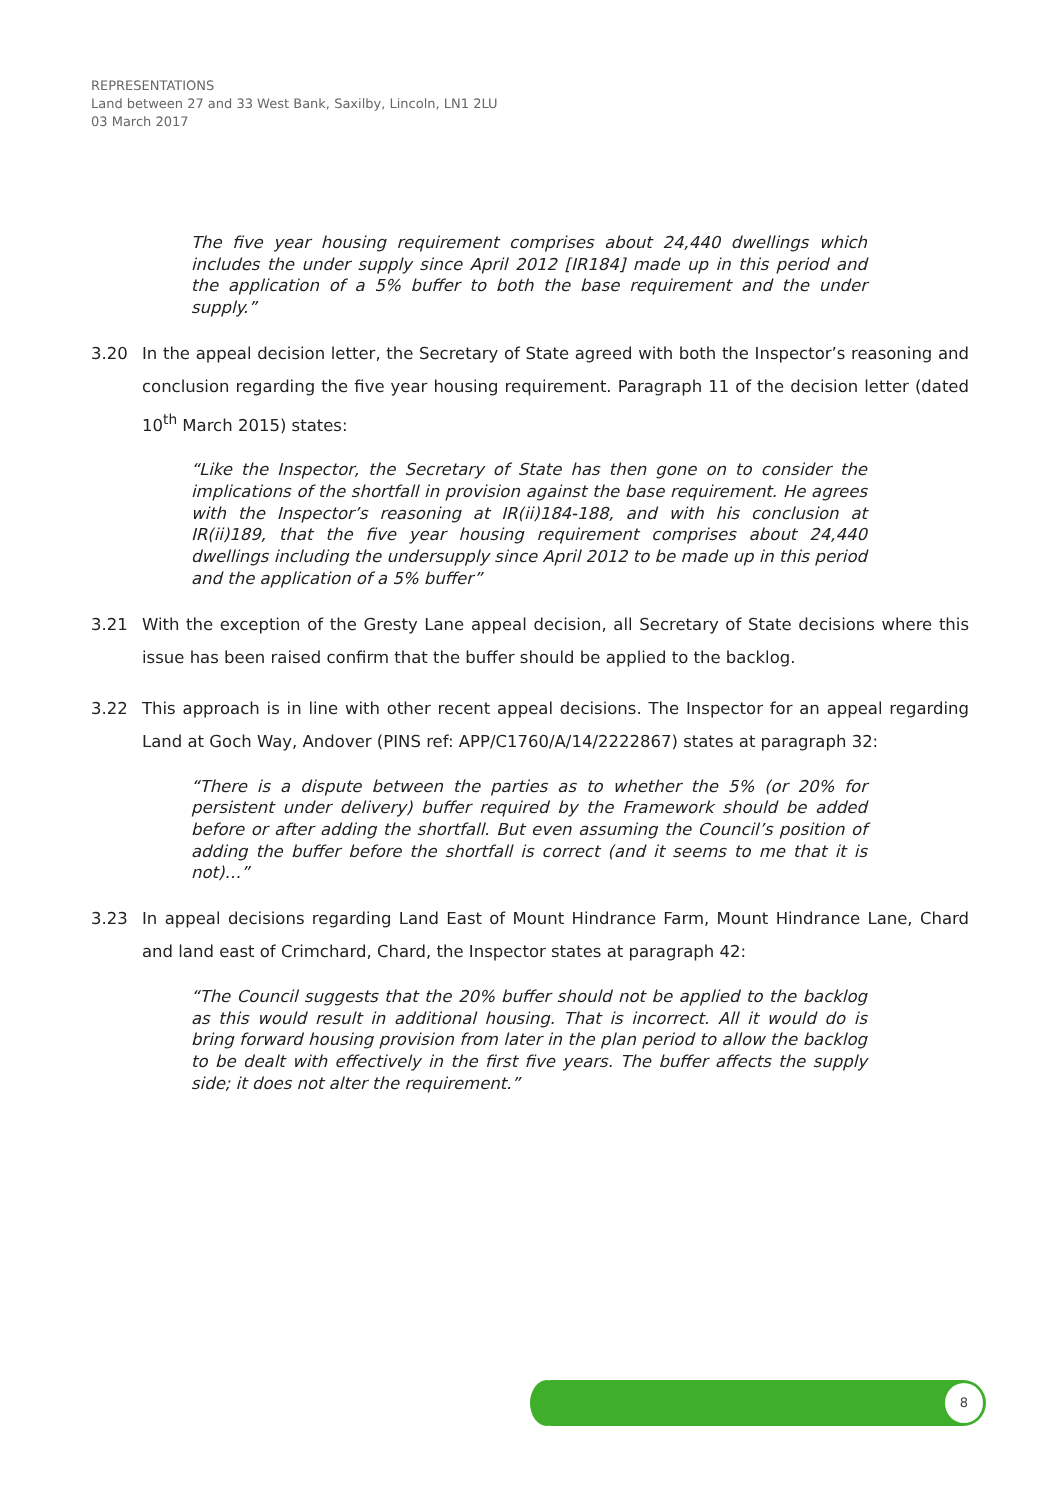REPRESENTATIONS
Land between 27 and 33 West Bank, Saxilby, Lincoln, LN1 2LU
03 March 2017
The five year housing requirement comprises about 24,440 dwellings which includes the under supply since April 2012 [IR184] made up in this period and the application of a 5% buffer to both the base requirement and the under supply.”
3.20 In the appeal decision letter, the Secretary of State agreed with both the Inspector’s reasoning and conclusion regarding the five year housing requirement. Paragraph 11 of the decision letter (dated 10<sup>th</sup> March 2015) states:
“Like the Inspector, the Secretary of State has then gone on to consider the implications of the shortfall in provision against the base requirement. He agrees with the Inspector’s reasoning at IR(ii)184-188, and with his conclusion at IR(ii)189, that the five year housing requirement comprises about 24,440 dwellings including the undersupply since April 2012 to be made up in this period and the application of a 5% buffer”
3.21 With the exception of the Gresty Lane appeal decision, all Secretary of State decisions where this issue has been raised confirm that the buffer should be applied to the backlog.
3.22 This approach is in line with other recent appeal decisions. The Inspector for an appeal regarding Land at Goch Way, Andover (PINS ref: APP/C1760/A/14/2222867) states at paragraph 32:
“There is a dispute between the parties as to whether the 5% (or 20% for persistent under delivery) buffer required by the Framework should be added before or after adding the shortfall. But even assuming the Council’s position of adding the buffer before the shortfall is correct (and it seems to me that it is not)…”
3.23 In appeal decisions regarding Land East of Mount Hindrance Farm, Mount Hindrance Lane, Chard and land east of Crimchard, Chard, the Inspector states at paragraph 42:
“The Council suggests that the 20% buffer should not be applied to the backlog as this would result in additional housing. That is incorrect. All it would do is bring forward housing provision from later in the plan period to allow the backlog to be dealt with effectively in the first five years. The buffer affects the supply side; it does not alter the requirement.”
8